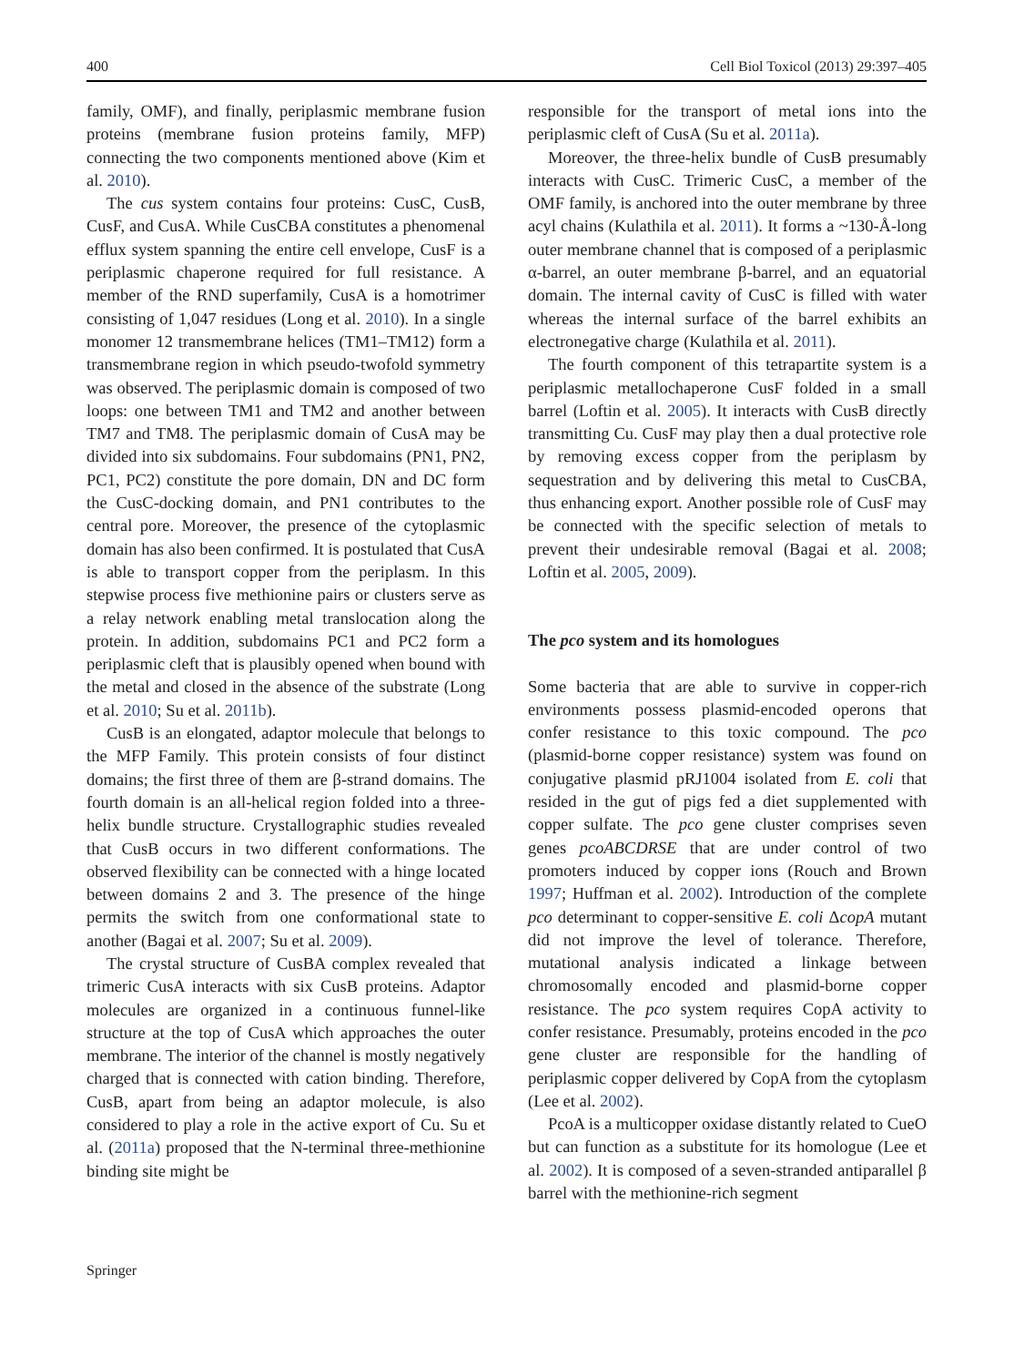400 Cell Biol Toxicol (2013) 29:397–405
family, OMF), and finally, periplasmic membrane fusion proteins (membrane fusion proteins family, MFP) connecting the two components mentioned above (Kim et al. 2010).
The cus system contains four proteins: CusC, CusB, CusF, and CusA. While CusCBA constitutes a phenomenal efflux system spanning the entire cell envelope, CusF is a periplasmic chaperone required for full resistance. A member of the RND superfamily, CusA is a homotrimer consisting of 1,047 residues (Long et al. 2010). In a single monomer 12 transmembrane helices (TM1–TM12) form a transmembrane region in which pseudo-twofold symmetry was observed. The periplasmic domain is composed of two loops: one between TM1 and TM2 and another between TM7 and TM8. The periplasmic domain of CusA may be divided into six subdomains. Four subdomains (PN1, PN2, PC1, PC2) constitute the pore domain, DN and DC form the CusC-docking domain, and PN1 contributes to the central pore. Moreover, the presence of the cytoplasmic domain has also been confirmed. It is postulated that CusA is able to transport copper from the periplasm. In this stepwise process five methionine pairs or clusters serve as a relay network enabling metal translocation along the protein. In addition, subdomains PC1 and PC2 form a periplasmic cleft that is plausibly opened when bound with the metal and closed in the absence of the substrate (Long et al. 2010; Su et al. 2011b).
CusB is an elongated, adaptor molecule that belongs to the MFP Family. This protein consists of four distinct domains; the first three of them are β-strand domains. The fourth domain is an all-helical region folded into a three-helix bundle structure. Crystallographic studies revealed that CusB occurs in two different conformations. The observed flexibility can be connected with a hinge located between domains 2 and 3. The presence of the hinge permits the switch from one conformational state to another (Bagai et al. 2007; Su et al. 2009).
The crystal structure of CusBA complex revealed that trimeric CusA interacts with six CusB proteins. Adaptor molecules are organized in a continuous funnel-like structure at the top of CusA which approaches the outer membrane. The interior of the channel is mostly negatively charged that is connected with cation binding. Therefore, CusB, apart from being an adaptor molecule, is also considered to play a role in the active export of Cu. Su et al. (2011a) proposed that the N-terminal three-methionine binding site might be
responsible for the transport of metal ions into the periplasmic cleft of CusA (Su et al. 2011a).
Moreover, the three-helix bundle of CusB presumably interacts with CusC. Trimeric CusC, a member of the OMF family, is anchored into the outer membrane by three acyl chains (Kulathila et al. 2011). It forms a ~130-Å-long outer membrane channel that is composed of a periplasmic α-barrel, an outer membrane β-barrel, and an equatorial domain. The internal cavity of CusC is filled with water whereas the internal surface of the barrel exhibits an electronegative charge (Kulathila et al. 2011).
The fourth component of this tetrapartite system is a periplasmic metallochaperone CusF folded in a small barrel (Loftin et al. 2005). It interacts with CusB directly transmitting Cu. CusF may play then a dual protective role by removing excess copper from the periplasm by sequestration and by delivering this metal to CusCBA, thus enhancing export. Another possible role of CusF may be connected with the specific selection of metals to prevent their undesirable removal (Bagai et al. 2008; Loftin et al. 2005, 2009).
The pco system and its homologues
Some bacteria that are able to survive in copper-rich environments possess plasmid-encoded operons that confer resistance to this toxic compound. The pco (plasmid-borne copper resistance) system was found on conjugative plasmid pRJ1004 isolated from E. coli that resided in the gut of pigs fed a diet supplemented with copper sulfate. The pco gene cluster comprises seven genes pcoABCDRSE that are under control of two promoters induced by copper ions (Rouch and Brown 1997; Huffman et al. 2002). Introduction of the complete pco determinant to copper-sensitive E. coli ΔcopA mutant did not improve the level of tolerance. Therefore, mutational analysis indicated a linkage between chromosomally encoded and plasmid-borne copper resistance. The pco system requires CopA activity to confer resistance. Presumably, proteins encoded in the pco gene cluster are responsible for the handling of periplasmic copper delivered by CopA from the cytoplasm (Lee et al. 2002).
PcoA is a multicopper oxidase distantly related to CueO but can function as a substitute for its homologue (Lee et al. 2002). It is composed of a seven-stranded antiparallel β barrel with the methionine-rich segment
Springer